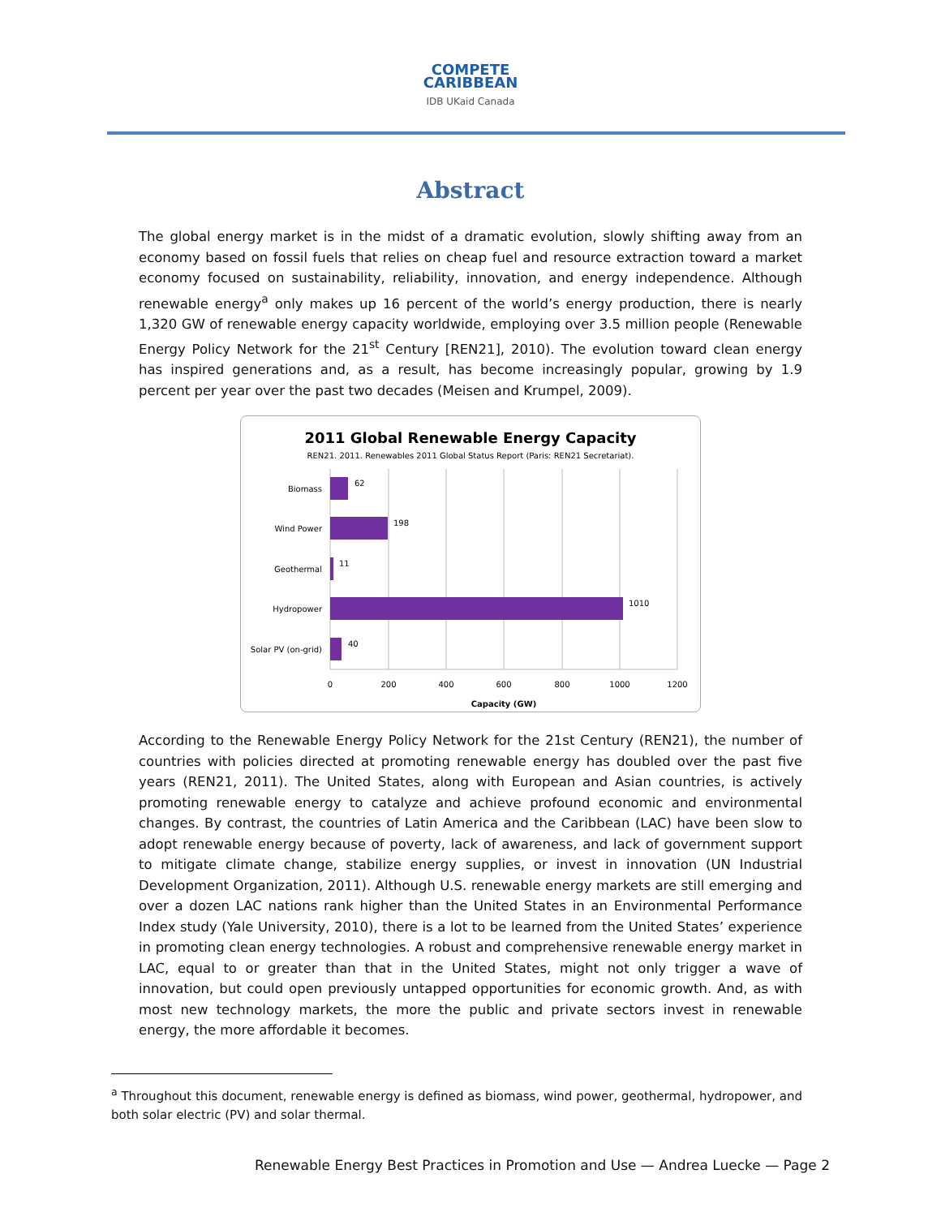COMPETE
CARIBBEAN
IDB UKaid Canada
Abstract
The global energy market is in the midst of a dramatic evolution, slowly shifting away from an economy based on fossil fuels that relies on cheap fuel and resource extraction toward a market economy focused on sustainability, reliability, innovation, and energy independence. Although renewable energy<sup>a</sup> only makes up 16 percent of the world’s energy production, there is nearly 1,320 GW of renewable energy capacity worldwide, employing over 3.5 million people (Renewable Energy Policy Network for the 21<sup>st</sup> Century [REN21], 2010). The evolution toward clean energy has inspired generations and, as a result, has become increasingly popular, growing by 1.9 percent per year over the past two decades (Meisen and Krumpel, 2009).
2011 Global Renewable Energy Capacity
REN21. 2011. Renewables 2011 Global Status Report (Paris: REN21 Secretariat).
Biomass
Wind Power
Geothermal
Hydropower
Solar PV (on-grid)
62
198
11
1010
40
0
200
400
600
800
1000
1200
Capacity (GW)
According to the Renewable Energy Policy Network for the 21st Century (REN21), the number of countries with policies directed at promoting renewable energy has doubled over the past five years (REN21, 2011). The United States, along with European and Asian countries, is actively promoting renewable energy to catalyze and achieve profound economic and environmental changes. By contrast, the countries of Latin America and the Caribbean (LAC) have been slow to adopt renewable energy because of poverty, lack of awareness, and lack of government support to mitigate climate change, stabilize energy supplies, or invest in innovation (UN Industrial Development Organization, 2011). Although U.S. renewable energy markets are still emerging and over a dozen LAC nations rank higher than the United States in an Environmental Performance Index study (Yale University, 2010), there is a lot to be learned from the United States’ experience in promoting clean energy technologies. A robust and comprehensive renewable energy market in LAC, equal to or greater than that in the United States, might not only trigger a wave of innovation, but could open previously untapped opportunities for economic growth. And, as with most new technology markets, the more the public and private sectors invest in renewable energy, the more affordable it becomes.
<sup>a</sup> Throughout this document, renewable energy is defined as biomass, wind power, geothermal, hydropower, and both solar electric (PV) and solar thermal.
Renewable Energy Best Practices in Promotion and Use — Andrea Luecke — Page 2